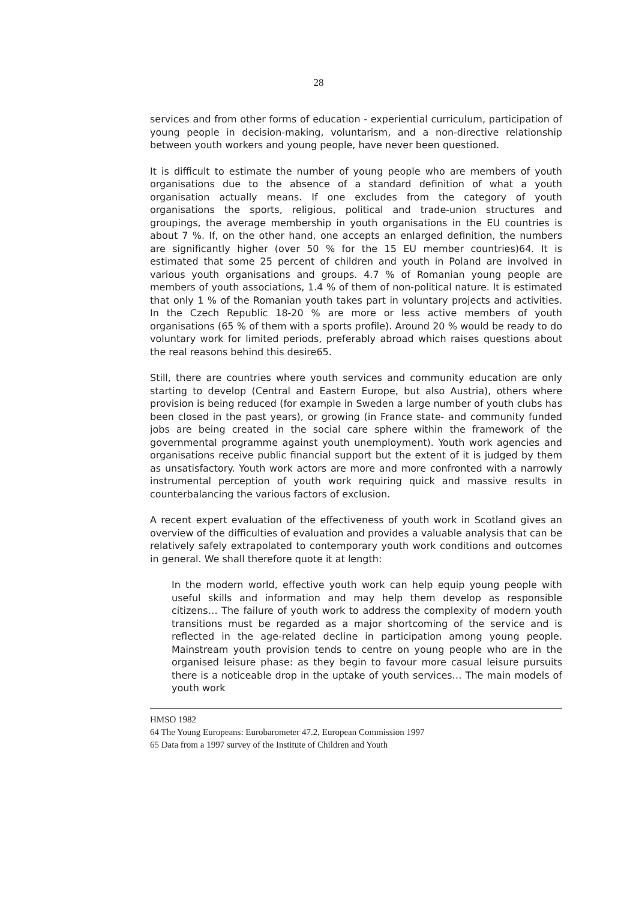28
services and from other forms of education - experiential curriculum, participation of young people in decision-making, voluntarism, and a non-directive relationship between youth workers and young people, have never been questioned.
It is difficult to estimate the number of young people who are members of youth organisations due to the absence of a standard definition of what a youth organisation actually means. If one excludes from the category of youth organisations the sports, religious, political and trade-union structures and groupings, the average membership in youth organisations in the EU countries is about 7 %. If, on the other hand, one accepts an enlarged definition, the numbers are significantly higher (over 50 % for the 15 EU member countries)64. It is estimated that some 25 percent of children and youth in Poland are involved in various youth organisations and groups. 4.7 % of Romanian young people are members of youth associations, 1.4 % of them of non-political nature. It is estimated that only 1 % of the Romanian youth takes part in voluntary projects and activities. In the Czech Republic 18-20 % are more or less active members of youth organisations (65 % of them with a sports profile). Around 20 % would be ready to do voluntary work for limited periods, preferably abroad which raises questions about the real reasons behind this desire65.
Still, there are countries where youth services and community education are only starting to develop (Central and Eastern Europe, but also Austria), others where provision is being reduced (for example in Sweden a large number of youth clubs has been closed in the past years), or growing (in France state- and community funded jobs are being created in the social care sphere within the framework of the governmental programme against youth unemployment). Youth work agencies and organisations receive public financial support but the extent of it is judged by them as unsatisfactory. Youth work actors are more and more confronted with a narrowly instrumental perception of youth work requiring quick and massive results in counterbalancing the various factors of exclusion.
A recent expert evaluation of the effectiveness of youth work in Scotland gives an overview of the difficulties of evaluation and provides a valuable analysis that can be relatively safely extrapolated to contemporary youth work conditions and outcomes in general. We shall therefore quote it at length:
In the modern world, effective youth work can help equip young people with useful skills and information and may help them develop as responsible citizens… The failure of youth work to address the complexity of modern youth transitions must be regarded as a major shortcoming of the service and is reflected in the age-related decline in participation among young people. Mainstream youth provision tends to centre on young people who are in the organised leisure phase: as they begin to favour more casual leisure pursuits there is a noticeable drop in the uptake of youth services… The main models of youth work
HMSO 1982
64 The Young Europeans: Eurobarometer 47.2, European Commission 1997
65 Data from a 1997 survey of the Institute of Children and Youth